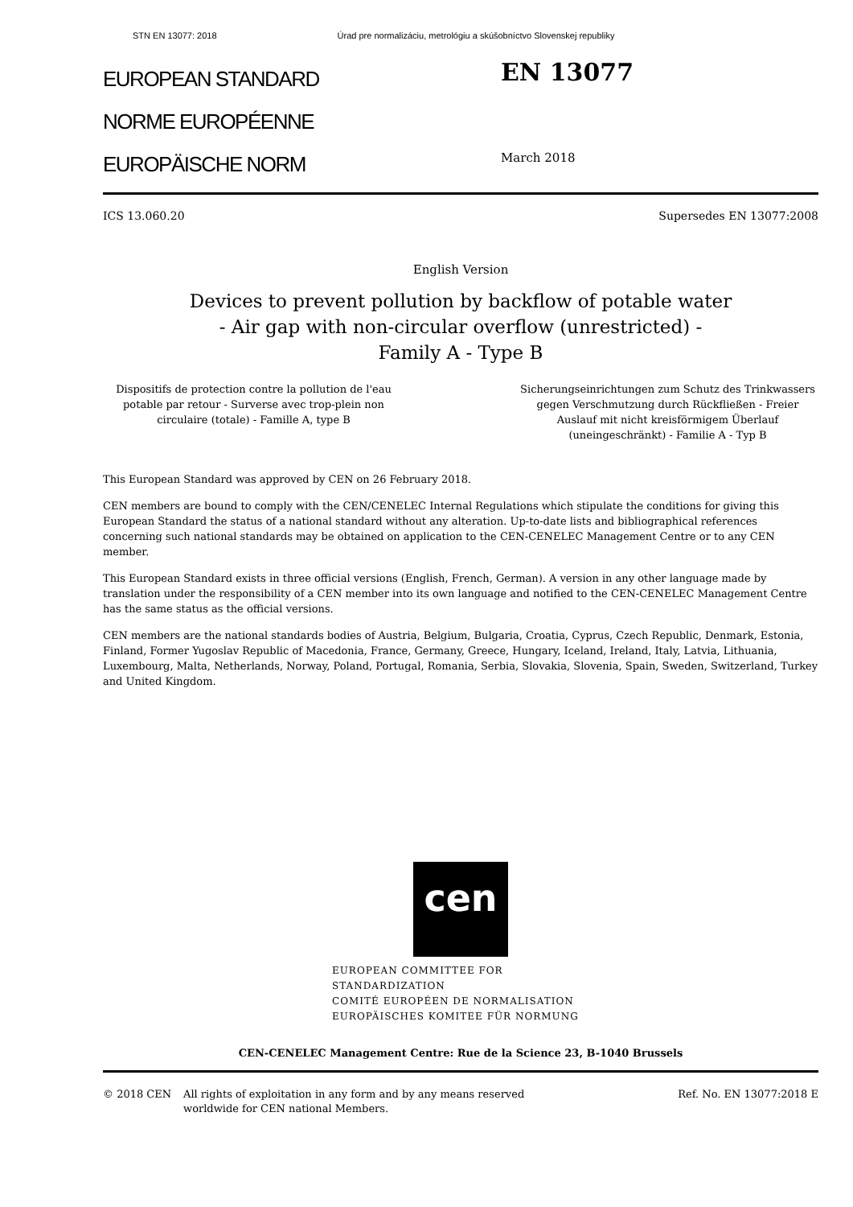STN EN 13077: 2018 Úrad pre normalizáciu, metrológiu a skúšobníctvo Slovenskej republiky
EUROPEAN STANDARD
NORME EUROPÉENNE
EUROPÄISCHE NORM
EN 13077
March 2018
ICS 13.060.20 Supersedes EN 13077:2008
English Version
Devices to prevent pollution by backflow of potable water
- Air gap with non-circular overflow (unrestricted) -
Family A - Type B
Dispositifs de protection contre la pollution de l'eau potable par retour - Surverse avec trop-plein non circulaire (totale) - Famille A, type B
Sicherungseinrichtungen zum Schutz des Trinkwassers gegen Verschmutzung durch Rückfließen - Freier Auslauf mit nicht kreisförmigem Überlauf (uneingeschränkt) - Familie A - Typ B
This European Standard was approved by CEN on 26 February 2018.
CEN members are bound to comply with the CEN/CENELEC Internal Regulations which stipulate the conditions for giving this European Standard the status of a national standard without any alteration. Up-to-date lists and bibliographical references concerning such national standards may be obtained on application to the CEN-CENELEC Management Centre or to any CEN member.
This European Standard exists in three official versions (English, French, German). A version in any other language made by translation under the responsibility of a CEN member into its own language and notified to the CEN-CENELEC Management Centre has the same status as the official versions.
CEN members are the national standards bodies of Austria, Belgium, Bulgaria, Croatia, Cyprus, Czech Republic, Denmark, Estonia, Finland, Former Yugoslav Republic of Macedonia, France, Germany, Greece, Hungary, Iceland, Ireland, Italy, Latvia, Lithuania, Luxembourg, Malta, Netherlands, Norway, Poland, Portugal, Romania, Serbia, Slovakia, Slovenia, Spain, Sweden, Switzerland, Turkey and United Kingdom.
cen
EUROPEAN COMMITTEE FOR STANDARDIZATION
COMITÉ EUROPÉEN DE NORMALISATION
EUROPÄISCHES KOMITEE FÜR NORMUNG
CEN-CENELEC Management Centre: Rue de la Science 23, B-1040 Brussels
© 2018 CEN All rights of exploitation in any form and by any means reserved worldwide for CEN national Members. Ref. No. EN 13077:2018 E